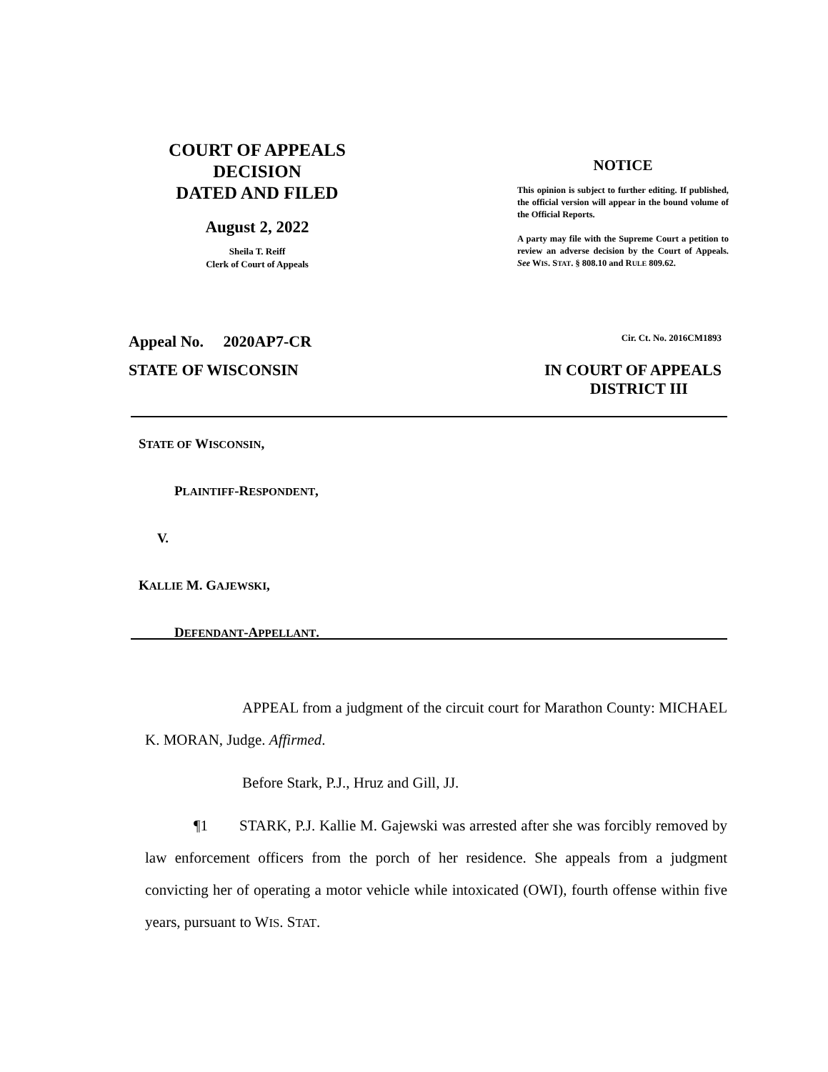COURT OF APPEALS
DECISION
DATED AND FILED
August 2, 2022
Sheila T. Reiff
Clerk of Court of Appeals
NOTICE
This opinion is subject to further editing. If published, the official version will appear in the bound volume of the Official Reports.
A party may file with the Supreme Court a petition to review an adverse decision by the Court of Appeals. See WIS. STAT. § 808.10 and RULE 809.62.
Appeal No. 2020AP7-CR Cir. Ct. No. 2016CM1893
STATE OF WISCONSIN IN COURT OF APPEALS
DISTRICT III
STATE OF WISCONSIN,
PLAINTIFF-RESPONDENT,
V.
KALLIE M. GAJEWSKI,
DEFENDANT-APPELLANT.
APPEAL from a judgment of the circuit court for Marathon County: MICHAEL K. MORAN, Judge. Affirmed.
Before Stark, P.J., Hruz and Gill, JJ.
¶1 STARK, P.J. Kallie M. Gajewski was arrested after she was forcibly removed by law enforcement officers from the porch of her residence. She appeals from a judgment convicting her of operating a motor vehicle while intoxicated (OWI), fourth offense within five years, pursuant to WIS. STAT.